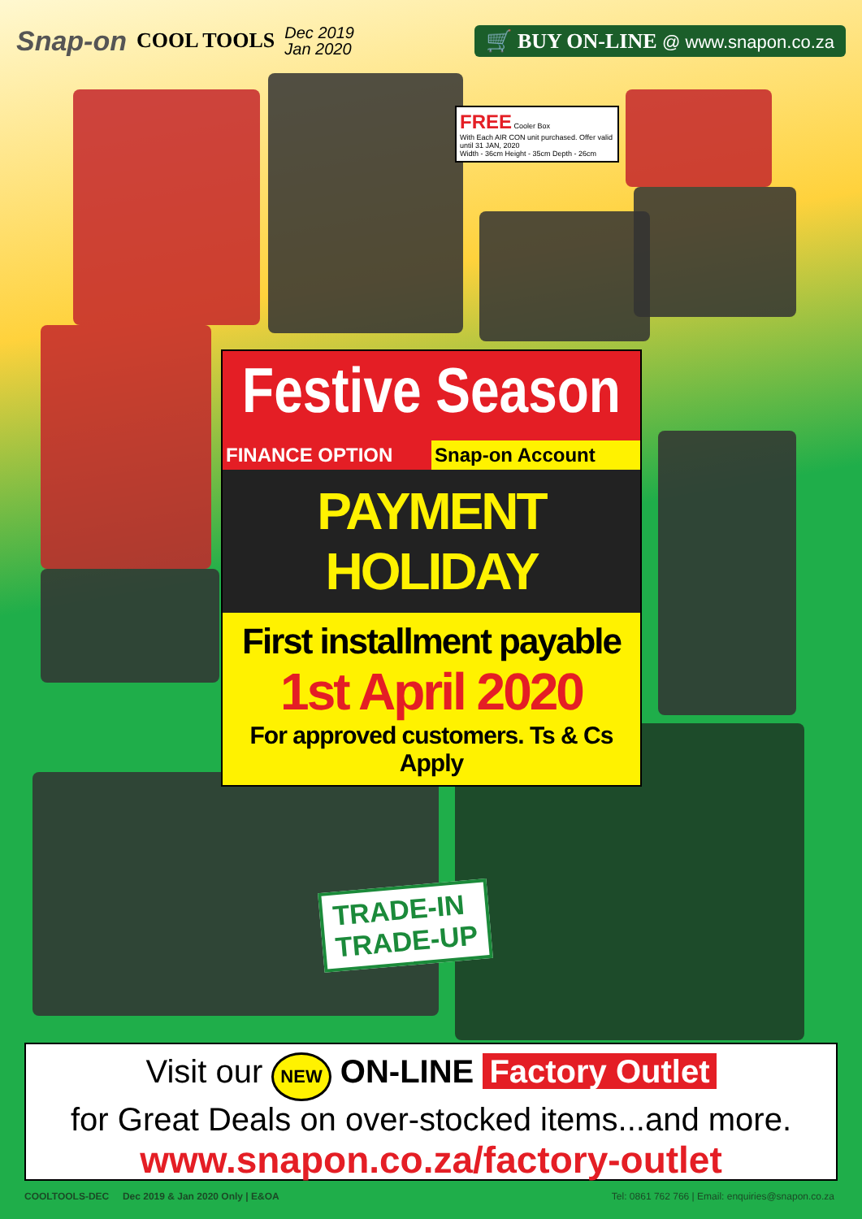Snap-on COOL TOOLS Dec 2019
Jan 2020 🛒 BUY ON-LINE @ www.snapon.co.za
FREE Cooler Box
With Each AIR CON unit purchased. Offer valid until 31 JAN, 2020
Width - 36cm Height - 35cm Depth - 26cm
Festive Season
FINANCE OPTION Snap-on Account
PAYMENT HOLIDAY
First installment payable
1st April 2020
For approved customers. Ts & Cs Apply
TRADE-IN
TRADE-UP
Visit our NEW ON-LINE Factory Outlet
for Great Deals on over-stocked items...and more.
www.snapon.co.za/factory-outlet
COOLTOOLS-DEC Dec 2019 & Jan 2020 Only | E&OA Tel: 0861 762 766 | Email: enquiries@snapon.co.za